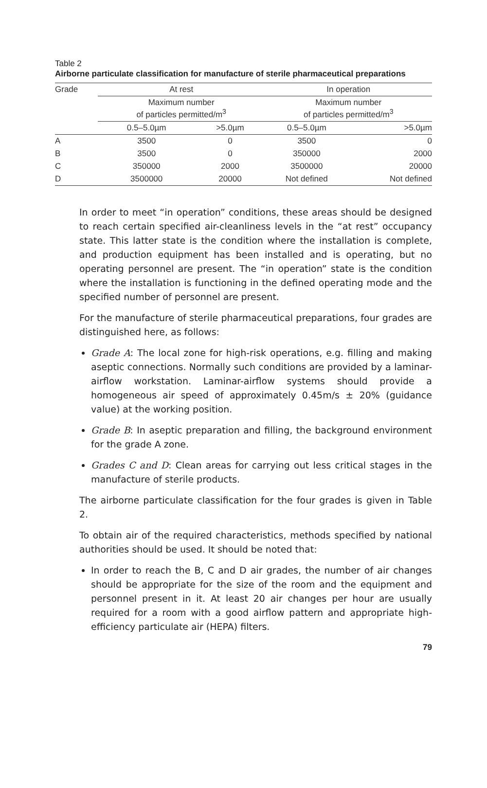Table 2
Airborne particulate classification for manufacture of sterile pharmaceutical preparations
| Grade | At rest | | | In operation | |
| | Maximum number of particles permitted/m<sup>3</sup> | | | Maximum number of particles permitted/m<sup>3</sup> | |
| | 0.5–5.0µm | >5.0µm | | 0.5–5.0µm | >5.0µm |
| A | 3500 | 0 | | 3500 | 0 |
| B | 3500 | 0 | | 350000 | 2000 |
| C | 350000 | 2000 | | 3500000 | 20000 |
| D | 3500000 | 20000 | | Not defined | Not defined |
In order to meet “in operation” conditions, these areas should be designed to reach certain specified air-cleanliness levels in the “at rest” occupancy state. This latter state is the condition where the installation is complete, and production equipment has been installed and is operating, but no operating personnel are present. The “in operation” state is the condition where the installation is functioning in the defined operating mode and the specified number of personnel are present.
For the manufacture of sterile pharmaceutical preparations, four grades are distinguished here, as follows:
Grade A: The local zone for high-risk operations, e.g. filling and making aseptic connections. Normally such conditions are provided by a laminar-airflow workstation. Laminar-airflow systems should provide a homogeneous air speed of approximately 0.45m/s ± 20% (guidance value) at the working position.
Grade B: In aseptic preparation and filling, the background environment for the grade A zone.
Grades C and D: Clean areas for carrying out less critical stages in the manufacture of sterile products.
The airborne particulate classification for the four grades is given in Table 2.
To obtain air of the required characteristics, methods specified by national authorities should be used. It should be noted that:
In order to reach the B, C and D air grades, the number of air changes should be appropriate for the size of the room and the equipment and personnel present in it. At least 20 air changes per hour are usually required for a room with a good airflow pattern and appropriate high-efficiency particulate air (HEPA) filters.
79